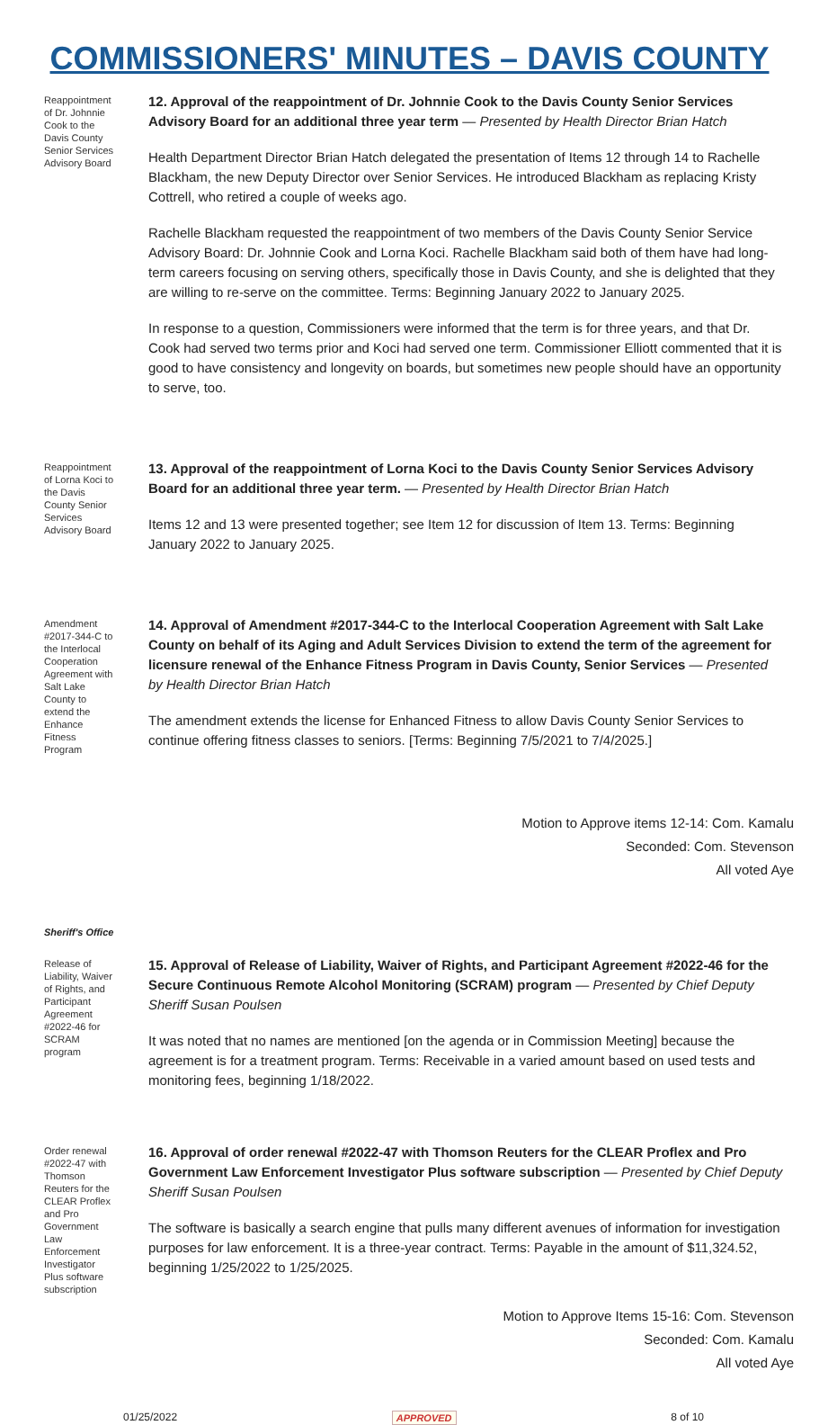COMMISSIONERS' MINUTES – DAVIS COUNTY
Reappointment of Dr. Johnnie Cook to the Davis County Senior Services Advisory Board
12. Approval of the reappointment of Dr. Johnnie Cook to the Davis County Senior Services Advisory Board for an additional three year term — Presented by Health Director Brian Hatch
Health Department Director Brian Hatch delegated the presentation of Items 12 through 14 to Rachelle Blackham, the new Deputy Director over Senior Services. He introduced Blackham as replacing Kristy Cottrell, who retired a couple of weeks ago.
Rachelle Blackham requested the reappointment of two members of the Davis County Senior Service Advisory Board: Dr. Johnnie Cook and Lorna Koci. Rachelle Blackham said both of them have had long-term careers focusing on serving others, specifically those in Davis County, and she is delighted that they are willing to re-serve on the committee. Terms: Beginning January 2022 to January 2025.
In response to a question, Commissioners were informed that the term is for three years, and that Dr. Cook had served two terms prior and Koci had served one term. Commissioner Elliott commented that it is good to have consistency and longevity on boards, but sometimes new people should have an opportunity to serve, too.
Reappointment of Lorna Koci to the Davis County Senior Services Advisory Board
13. Approval of the reappointment of Lorna Koci to the Davis County Senior Services Advisory Board for an additional three year term. — Presented by Health Director Brian Hatch
Items 12 and 13 were presented together; see Item 12 for discussion of Item 13. Terms: Beginning January 2022 to January 2025.
Amendment #2017-344-C to the Interlocal Cooperation Agreement with Salt Lake County to extend the Enhance Fitness Program
14. Approval of Amendment #2017-344-C to the Interlocal Cooperation Agreement with Salt Lake County on behalf of its Aging and Adult Services Division to extend the term of the agreement for licensure renewal of the Enhance Fitness Program in Davis County, Senior Services — Presented by Health Director Brian Hatch
The amendment extends the license for Enhanced Fitness to allow Davis County Senior Services to continue offering fitness classes to seniors. [Terms: Beginning 7/5/2021 to 7/4/2025.]
Motion to Approve items 12-14: Com. Kamalu
Seconded: Com. Stevenson
All voted Aye
Sheriff's Office
Release of Liability, Waiver of Rights, and Participant Agreement #2022-46 for SCRAM program
15. Approval of Release of Liability, Waiver of Rights, and Participant Agreement #2022-46 for the Secure Continuous Remote Alcohol Monitoring (SCRAM) program — Presented by Chief Deputy Sheriff Susan Poulsen
It was noted that no names are mentioned [on the agenda or in Commission Meeting] because the agreement is for a treatment program. Terms: Receivable in a varied amount based on used tests and monitoring fees, beginning 1/18/2022.
Order renewal #2022-47 with Thomson Reuters for the CLEAR Proflex and Pro Government Law Enforcement Investigator Plus software subscription
16. Approval of order renewal #2022-47 with Thomson Reuters for the CLEAR Proflex and Pro Government Law Enforcement Investigator Plus software subscription — Presented by Chief Deputy Sheriff Susan Poulsen
The software is basically a search engine that pulls many different avenues of information for investigation purposes for law enforcement. It is a three-year contract. Terms: Payable in the amount of $11,324.52, beginning 1/25/2022 to 1/25/2025.
Motion to Approve Items 15-16: Com. Stevenson
Seconded: Com. Kamalu
All voted Aye
01/25/2022 APPROVED 8 of 10